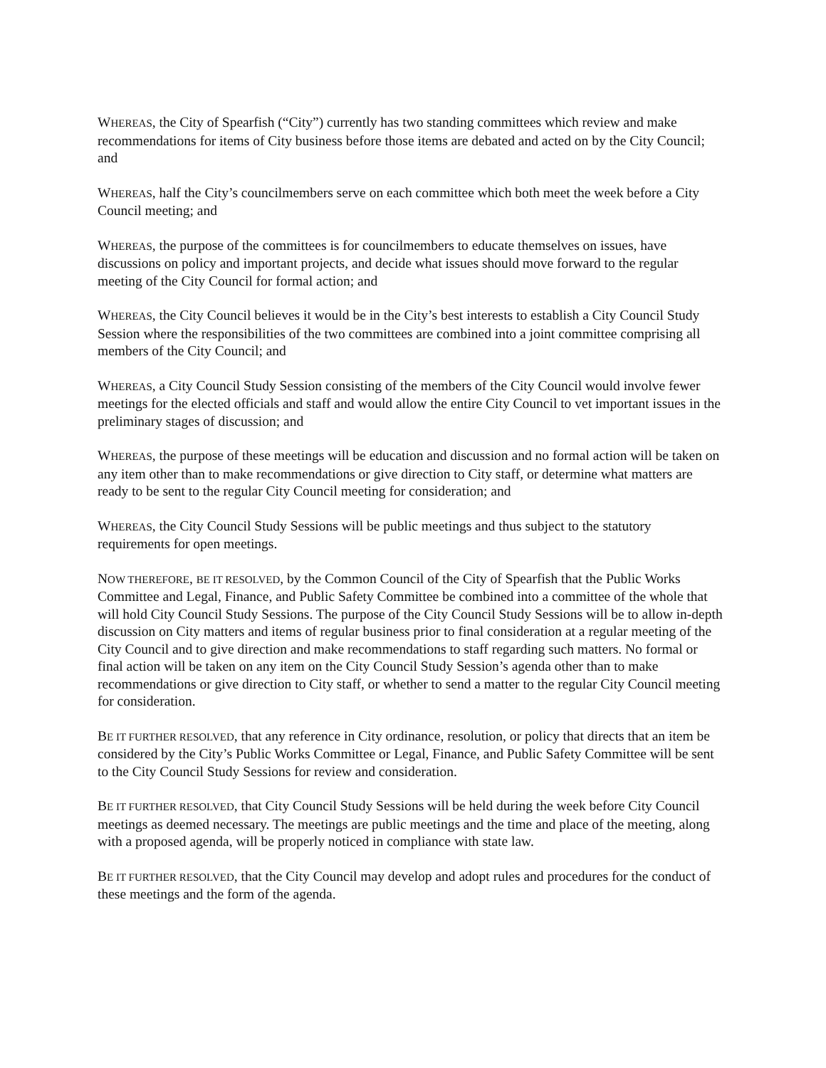WHEREAS, the City of Spearfish (“City”) currently has two standing committees which review and make recommendations for items of City business before those items are debated and acted on by the City Council; and
WHEREAS, half the City’s councilmembers serve on each committee which both meet the week before a City Council meeting; and
WHEREAS, the purpose of the committees is for councilmembers to educate themselves on issues, have discussions on policy and important projects, and decide what issues should move forward to the regular meeting of the City Council for formal action; and
WHEREAS, the City Council believes it would be in the City’s best interests to establish a City Council Study Session where the responsibilities of the two committees are combined into a joint committee comprising all members of the City Council; and
WHEREAS, a City Council Study Session consisting of the members of the City Council would involve fewer meetings for the elected officials and staff and would allow the entire City Council to vet important issues in the preliminary stages of discussion; and
WHEREAS, the purpose of these meetings will be education and discussion and no formal action will be taken on any item other than to make recommendations or give direction to City staff, or determine what matters are ready to be sent to the regular City Council meeting for consideration; and
WHEREAS, the City Council Study Sessions will be public meetings and thus subject to the statutory requirements for open meetings.
NOW THEREFORE, BE IT RESOLVED, by the Common Council of the City of Spearfish that the Public Works Committee and Legal, Finance, and Public Safety Committee be combined into a committee of the whole that will hold City Council Study Sessions. The purpose of the City Council Study Sessions will be to allow in-depth discussion on City matters and items of regular business prior to final consideration at a regular meeting of the City Council and to give direction and make recommendations to staff regarding such matters. No formal or final action will be taken on any item on the City Council Study Session’s agenda other than to make recommendations or give direction to City staff, or whether to send a matter to the regular City Council meeting for consideration.
BE IT FURTHER RESOLVED, that any reference in City ordinance, resolution, or policy that directs that an item be considered by the City’s Public Works Committee or Legal, Finance, and Public Safety Committee will be sent to the City Council Study Sessions for review and consideration.
BE IT FURTHER RESOLVED, that City Council Study Sessions will be held during the week before City Council meetings as deemed necessary. The meetings are public meetings and the time and place of the meeting, along with a proposed agenda, will be properly noticed in compliance with state law.
BE IT FURTHER RESOLVED, that the City Council may develop and adopt rules and procedures for the conduct of these meetings and the form of the agenda.